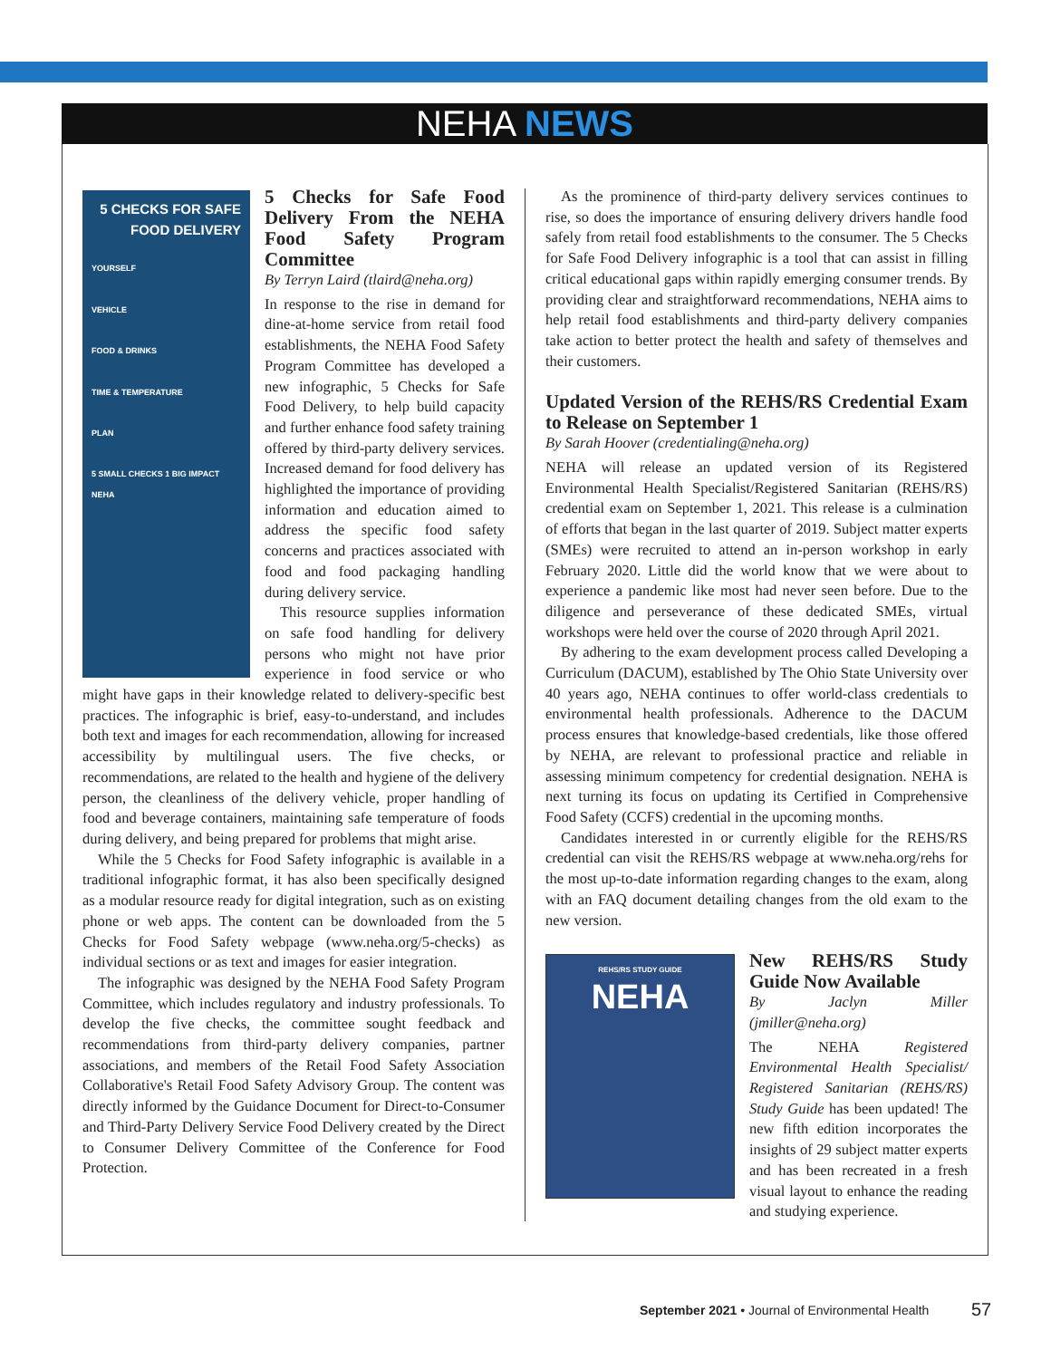NEHA NEWS
5 CHECKS FOR SAFE FOOD DELIVERY
YOURSELF
VEHICLE
FOOD & DRINKS
TIME & TEMPERATURE
PLAN
5 SMALL CHECKS 1 BIG IMPACT NEHA
5 Checks for Safe Food Delivery From the NEHA Food Safety Program Committee
By Terryn Laird (tlaird@neha.org)
In response to the rise in demand for dine-at-home service from retail food establishments, the NEHA Food Safety Program Committee has developed a new infographic, 5 Checks for Safe Food Delivery, to help build capacity and further enhance food safety training offered by third-party delivery services. Increased demand for food delivery has highlighted the importance of providing information and education aimed to address the specific food safety concerns and practices associated with food and food packaging handling during delivery service.
This resource supplies information on safe food handling for delivery persons who might not have prior experience in food service or who might have gaps in their knowledge related to delivery-specific best practices. The infographic is brief, easy-to-understand, and includes both text and images for each recommendation, allowing for increased accessibility by multilingual users. The five checks, or recommendations, are related to the health and hygiene of the delivery person, the cleanliness of the delivery vehicle, proper handling of food and beverage containers, maintaining safe temperature of foods during delivery, and being prepared for problems that might arise.
While the 5 Checks for Food Safety infographic is available in a traditional infographic format, it has also been specifically designed as a modular resource ready for digital integration, such as on existing phone or web apps. The content can be downloaded from the 5 Checks for Food Safety webpage (www.neha.org/5-checks) as individual sections or as text and images for easier integration.
The infographic was designed by the NEHA Food Safety Program Committee, which includes regulatory and industry professionals. To develop the five checks, the committee sought feedback and recommendations from third-party delivery companies, partner associations, and members of the Retail Food Safety Association Collaborative's Retail Food Safety Advisory Group. The content was directly informed by the Guidance Document for Direct-to-Consumer and Third-Party Delivery Service Food Delivery created by the Direct to Consumer Delivery Committee of the Conference for Food Protection.
As the prominence of third-party delivery services continues to rise, so does the importance of ensuring delivery drivers handle food safely from retail food establishments to the consumer. The 5 Checks for Safe Food Delivery infographic is a tool that can assist in filling critical educational gaps within rapidly emerging consumer trends. By providing clear and straightforward recommendations, NEHA aims to help retail food establishments and third-party delivery companies take action to better protect the health and safety of themselves and their customers.
Updated Version of the REHS/RS Credential Exam to Release on September 1
By Sarah Hoover (credentialing@neha.org)
NEHA will release an updated version of its Registered Environmental Health Specialist/Registered Sanitarian (REHS/RS) credential exam on September 1, 2021. This release is a culmination of efforts that began in the last quarter of 2019. Subject matter experts (SMEs) were recruited to attend an in-person workshop in early February 2020. Little did the world know that we were about to experience a pandemic like most had never seen before. Due to the diligence and perseverance of these dedicated SMEs, virtual workshops were held over the course of 2020 through April 2021.
By adhering to the exam development process called Developing a Curriculum (DACUM), established by The Ohio State University over 40 years ago, NEHA continues to offer world-class credentials to environmental health professionals. Adherence to the DACUM process ensures that knowledge-based credentials, like those offered by NEHA, are relevant to professional practice and reliable in assessing minimum competency for credential designation. NEHA is next turning its focus on updating its Certified in Comprehensive Food Safety (CCFS) credential in the upcoming months.
Candidates interested in or currently eligible for the REHS/RS credential can visit the REHS/RS webpage at www.neha.org/rehs for the most up-to-date information regarding changes to the exam, along with an FAQ document detailing changes from the old exam to the new version.
REHS/RS STUDY GUIDE
NEHA
New REHS/RS Study Guide Now Available
By Jaclyn Miller (jmiller@neha.org)
The NEHA Registered Environmental Health Specialist/ Registered Sanitarian (REHS/RS) Study Guide has been updated! The new fifth edition incorporates the insights of 29 subject matter experts and has been recreated in a fresh visual layout to enhance the reading and studying experience.
September 2021 • Journal of Environmental Health
57